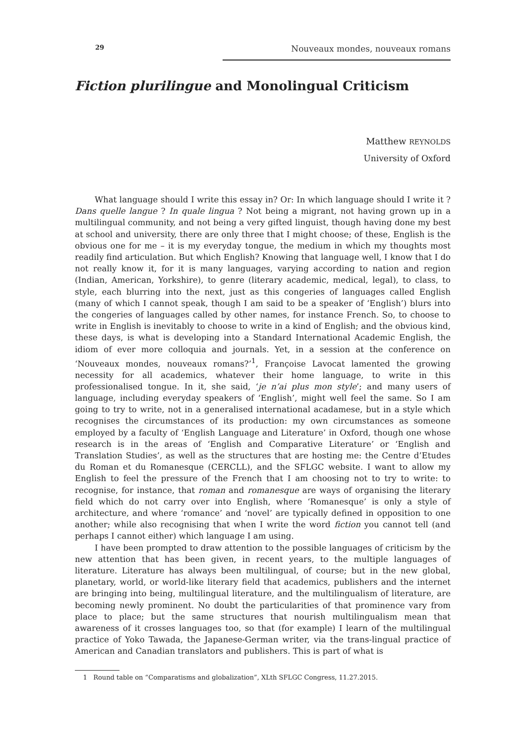29
Nouveaux mondes, nouveaux romans
Fiction plurilingue and Monolingual Criticism
Matthew REYNOLDS
University of Oxford
What language should I write this essay in? Or: In which language should I write it ? Dans quelle langue ? In quale lingua ? Not being a migrant, not having grown up in a multilingual community, and not being a very gifted linguist, though having done my best at school and university, there are only three that I might choose; of these, English is the obvious one for me – it is my everyday tongue, the medium in which my thoughts most readily find articulation. But which English? Knowing that language well, I know that I do not really know it, for it is many languages, varying according to nation and region (Indian, American, Yorkshire), to genre (literary academic, medical, legal), to class, to style, each blurring into the next, just as this congeries of languages called English (many of which I cannot speak, though I am said to be a speaker of ‘English’) blurs into the congeries of languages called by other names, for instance French. So, to choose to write in English is inevitably to choose to write in a kind of English; and the obvious kind, these days, is what is developing into a Standard International Academic English, the idiom of ever more colloquia and journals. Yet, in a session at the conference on ‘Nouveaux mondes, nouveaux romans?’<sup>1</sup>, Françoise Lavocat lamented the growing necessity for all academics, whatever their home language, to write in this professionalised tongue. In it, she said, ‘je n’ai plus mon style’; and many users of language, including everyday speakers of ‘English’, might well feel the same. So I am going to try to write, not in a generalised international acadamese, but in a style which recognises the circumstances of its production: my own circumstances as someone employed by a faculty of ‘English Language and Literature’ in Oxford, though one whose research is in the areas of ‘English and Comparative Literature’ or ‘English and Translation Studies’, as well as the structures that are hosting me: the Centre d’Etudes du Roman et du Romanesque (CERCLL), and the SFLGC website. I want to allow my English to feel the pressure of the French that I am choosing not to try to write: to recognise, for instance, that roman and romanesque are ways of organising the literary field which do not carry over into English, where ‘Romanesque’ is only a style of architecture, and where ‘romance’ and ‘novel’ are typically defined in opposition to one another; while also recognising that when I write the word fiction you cannot tell (and perhaps I cannot either) which language I am using.
I have been prompted to draw attention to the possible languages of criticism by the new attention that has been given, in recent years, to the multiple languages of literature. Literature has always been multilingual, of course; but in the new global, planetary, world, or world-like literary field that academics, publishers and the internet are bringing into being, multilingual literature, and the multilingualism of literature, are becoming newly prominent. No doubt the particularities of that prominence vary from place to place; but the same structures that nourish multilingualism mean that awareness of it crosses languages too, so that (for example) I learn of the multilingual practice of Yoko Tawada, the Japanese-German writer, via the trans-lingual practice of American and Canadian translators and publishers. This is part of what is
1 Round table on “Comparatisms and globalization”, XLth SFLGC Congress, 11.27.2015.